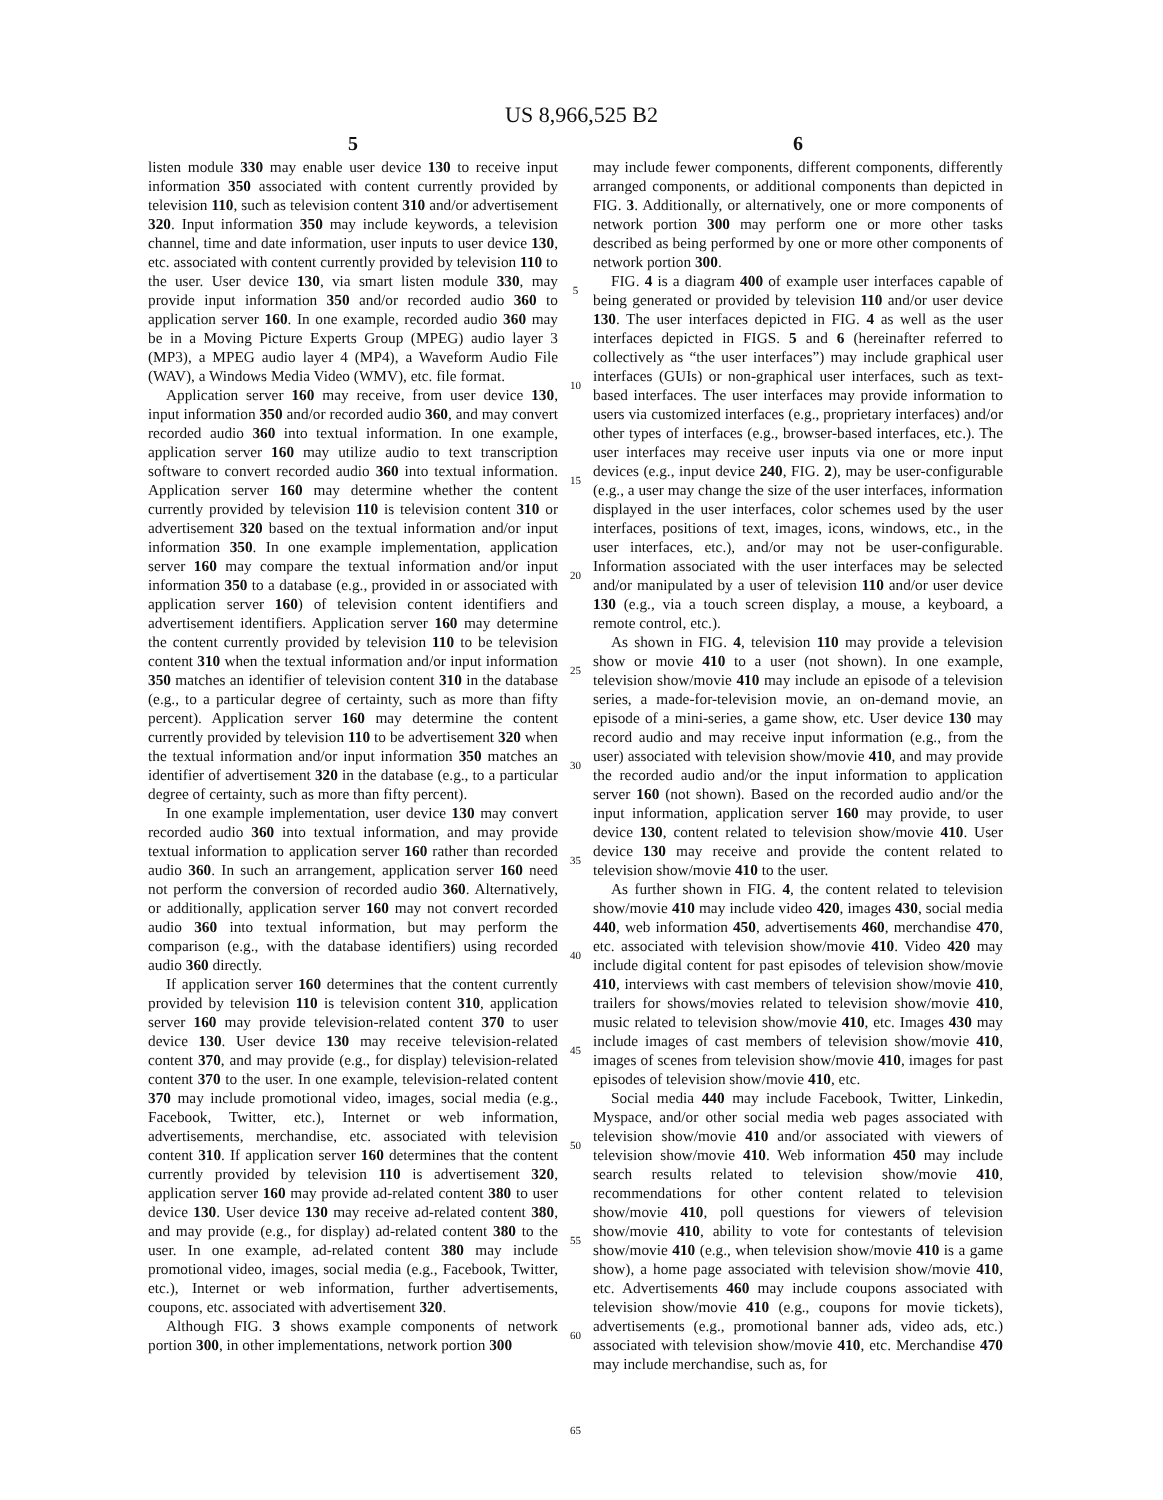US 8,966,525 B2
5
listen module 330 may enable user device 130 to receive input information 350 associated with content currently provided by television 110, such as television content 310 and/or advertisement 320. Input information 350 may include keywords, a television channel, time and date information, user inputs to user device 130, etc. associated with content currently provided by television 110 to the user. User device 130, via smart listen module 330, may provide input information 350 and/or recorded audio 360 to application server 160. In one example, recorded audio 360 may be in a Moving Picture Experts Group (MPEG) audio layer 3 (MP3), a MPEG audio layer 4 (MP4), a Waveform Audio File (WAV), a Windows Media Video (WMV), etc. file format.
Application server 160 may receive, from user device 130, input information 350 and/or recorded audio 360, and may convert recorded audio 360 into textual information. In one example, application server 160 may utilize audio to text transcription software to convert recorded audio 360 into textual information. Application server 160 may determine whether the content currently provided by television 110 is television content 310 or advertisement 320 based on the textual information and/or input information 350. In one example implementation, application server 160 may compare the textual information and/or input information 350 to a database (e.g., provided in or associated with application server 160) of television content identifiers and advertisement identifiers. Application server 160 may determine the content currently provided by television 110 to be television content 310 when the textual information and/or input information 350 matches an identifier of television content 310 in the database (e.g., to a particular degree of certainty, such as more than fifty percent). Application server 160 may determine the content currently provided by television 110 to be advertisement 320 when the textual information and/or input information 350 matches an identifier of advertisement 320 in the database (e.g., to a particular degree of certainty, such as more than fifty percent).
In one example implementation, user device 130 may convert recorded audio 360 into textual information, and may provide textual information to application server 160 rather than recorded audio 360. In such an arrangement, application server 160 need not perform the conversion of recorded audio 360. Alternatively, or additionally, application server 160 may not convert recorded audio 360 into textual information, but may perform the comparison (e.g., with the database identifiers) using recorded audio 360 directly.
If application server 160 determines that the content currently provided by television 110 is television content 310, application server 160 may provide television-related content 370 to user device 130. User device 130 may receive television-related content 370, and may provide (e.g., for display) television-related content 370 to the user. In one example, television-related content 370 may include promotional video, images, social media (e.g., Facebook, Twitter, etc.), Internet or web information, advertisements, merchandise, etc. associated with television content 310. If application server 160 determines that the content currently provided by television 110 is advertisement 320, application server 160 may provide ad-related content 380 to user device 130. User device 130 may receive ad-related content 380, and may provide (e.g., for display) ad-related content 380 to the user. In one example, ad-related content 380 may include promotional video, images, social media (e.g., Facebook, Twitter, etc.), Internet or web information, further advertisements, coupons, etc. associated with advertisement 320.
Although FIG. 3 shows example components of network portion 300, in other implementations, network portion 300
5
10
15
20
25
30
35
40
45
50
55
60
65
6
may include fewer components, different components, differently arranged components, or additional components than depicted in FIG. 3. Additionally, or alternatively, one or more components of network portion 300 may perform one or more other tasks described as being performed by one or more other components of network portion 300.
FIG. 4 is a diagram 400 of example user interfaces capable of being generated or provided by television 110 and/or user device 130. The user interfaces depicted in FIG. 4 as well as the user interfaces depicted in FIGS. 5 and 6 (hereinafter referred to collectively as “the user interfaces”) may include graphical user interfaces (GUIs) or non-graphical user interfaces, such as text-based interfaces. The user interfaces may provide information to users via customized interfaces (e.g., proprietary interfaces) and/or other types of interfaces (e.g., browser-based interfaces, etc.). The user interfaces may receive user inputs via one or more input devices (e.g., input device 240, FIG. 2), may be user-configurable (e.g., a user may change the size of the user interfaces, information displayed in the user interfaces, color schemes used by the user interfaces, positions of text, images, icons, windows, etc., in the user interfaces, etc.), and/or may not be user-configurable. Information associated with the user interfaces may be selected and/or manipulated by a user of television 110 and/or user device 130 (e.g., via a touch screen display, a mouse, a keyboard, a remote control, etc.).
As shown in FIG. 4, television 110 may provide a television show or movie 410 to a user (not shown). In one example, television show/movie 410 may include an episode of a television series, a made-for-television movie, an on-demand movie, an episode of a mini-series, a game show, etc. User device 130 may record audio and may receive input information (e.g., from the user) associated with television show/movie 410, and may provide the recorded audio and/or the input information to application server 160 (not shown). Based on the recorded audio and/or the input information, application server 160 may provide, to user device 130, content related to television show/movie 410. User device 130 may receive and provide the content related to television show/movie 410 to the user.
As further shown in FIG. 4, the content related to television show/movie 410 may include video 420, images 430, social media 440, web information 450, advertisements 460, merchandise 470, etc. associated with television show/movie 410. Video 420 may include digital content for past episodes of television show/movie 410, interviews with cast members of television show/movie 410, trailers for shows/movies related to television show/movie 410, music related to television show/movie 410, etc. Images 430 may include images of cast members of television show/movie 410, images of scenes from television show/movie 410, images for past episodes of television show/movie 410, etc.
Social media 440 may include Facebook, Twitter, Linkedin, Myspace, and/or other social media web pages associated with television show/movie 410 and/or associated with viewers of television show/movie 410. Web information 450 may include search results related to television show/movie 410, recommendations for other content related to television show/movie 410, poll questions for viewers of television show/movie 410, ability to vote for contestants of television show/movie 410 (e.g., when television show/movie 410 is a game show), a home page associated with television show/movie 410, etc. Advertisements 460 may include coupons associated with television show/movie 410 (e.g., coupons for movie tickets), advertisements (e.g., promotional banner ads, video ads, etc.) associated with television show/movie 410, etc. Merchandise 470 may include merchandise, such as, for